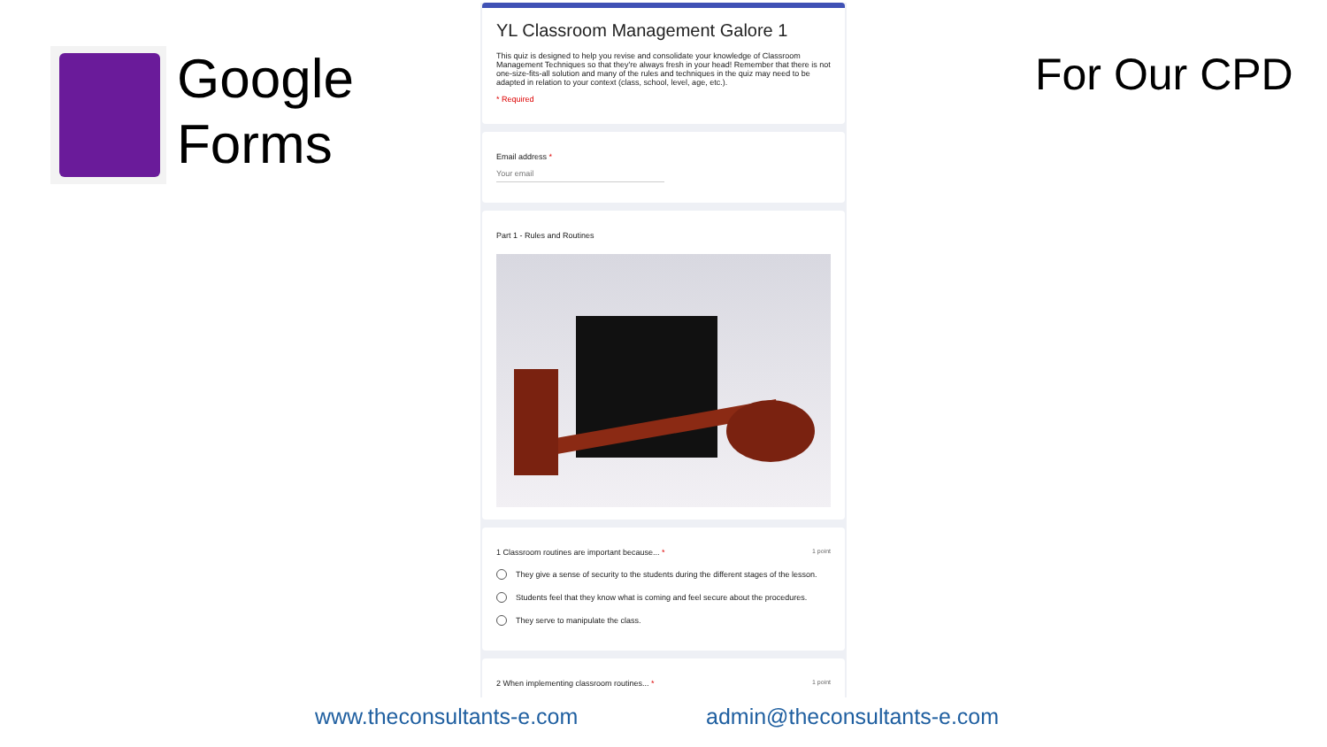Google
Forms
For Our CPD
YL Classroom Management Galore 1
This quiz is designed to help you revise and consolidate your knowledge of Classroom Management Techniques so that they're always fresh in your head! Remember that there is not one-size-fits-all solution and many of the rules and techniques in the quiz may need to be adapted in relation to your context (class, school, level, age, etc.).
* Required
Email address *
Your email
Part 1 - Rules and Routines
1 Classroom routines are important because... * 1 point
They give a sense of security to the students during the different stages of the lesson.
Students feel that they know what is coming and feel secure about the procedures.
They serve to manipulate the class.
2 When implementing classroom routines... * 1 point
www.theconsultants-e.com admin@theconsultants-e.com